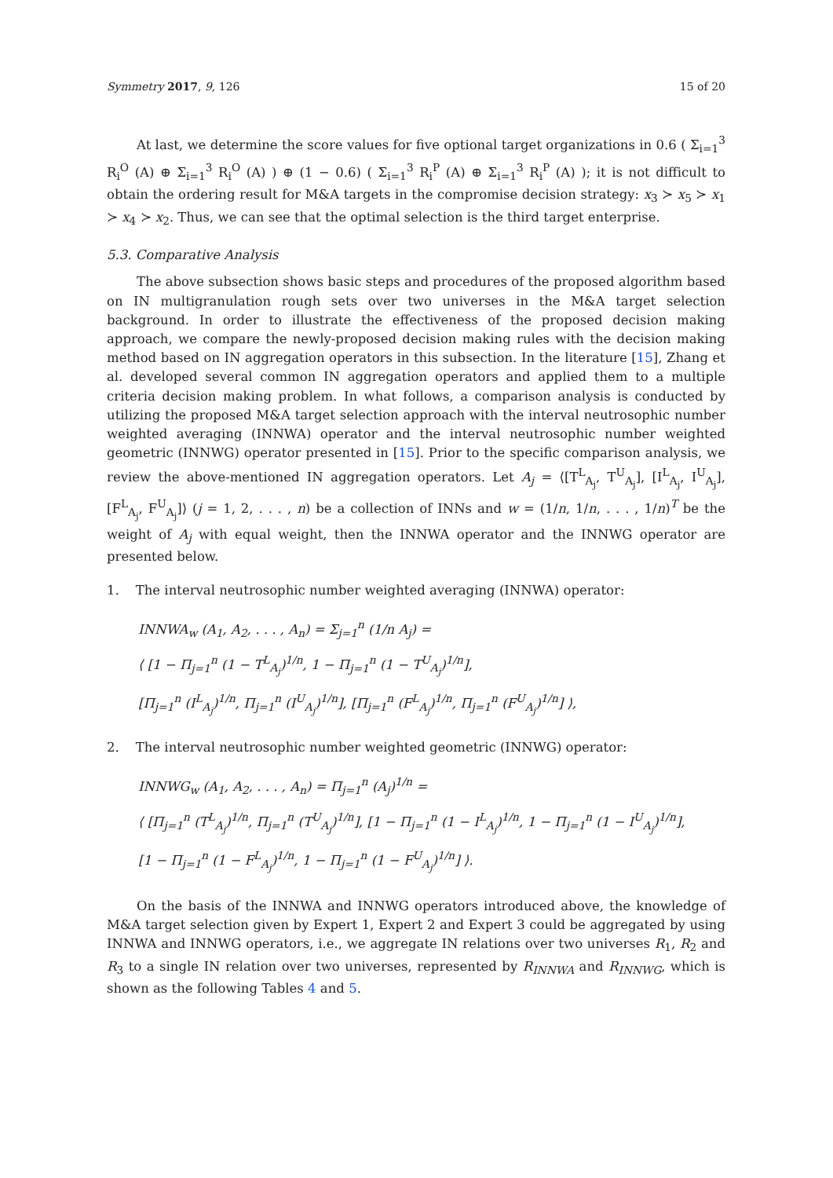Symmetry 2017, 9, 126 15 of 20
At last, we determine the score values for five optional target organizations in 0.6 ( Σ<sub>i=1</sub><sup>3</sup> R<sub>i</sub><sup>O</sup> (A) ⊕ Σ<sub>i=1</sub><sup>3</sup> R<sub>i</sub><sup>O</sup> (A) ) ⊕ (1 − 0.6) ( Σ<sub>i=1</sub><sup>3</sup> R<sub>i</sub><sup>P</sup> (A) ⊕ Σ<sub>i=1</sub><sup>3</sup> R<sub>i</sub><sup>P</sup> (A) ); it is not difficult to obtain the ordering result for M&A targets in the compromise decision strategy: x<sub>3</sub> ≻ x<sub>5</sub> ≻ x<sub>1</sub> ≻ x<sub>4</sub> ≻ x<sub>2</sub>. Thus, we can see that the optimal selection is the third target enterprise.
5.3. Comparative Analysis
The above subsection shows basic steps and procedures of the proposed algorithm based on IN multigranulation rough sets over two universes in the M&A target selection background. In order to illustrate the effectiveness of the proposed decision making approach, we compare the newly-proposed decision making rules with the decision making method based on IN aggregation operators in this subsection. In the literature [15], Zhang et al. developed several common IN aggregation operators and applied them to a multiple criteria decision making problem. In what follows, a comparison analysis is conducted by utilizing the proposed M&A target selection approach with the interval neutrosophic number weighted averaging (INNWA) operator and the interval neutrosophic number weighted geometric (INNWG) operator presented in [15]. Prior to the specific comparison analysis, we review the above-mentioned IN aggregation operators. Let A<sub>j</sub> = ⟨[T<sup>L</sup><sub>A<sub>j</sub></sub>, T<sup>U</sup><sub>A<sub>j</sub></sub>], [I<sup>L</sup><sub>A<sub>j</sub></sub>, I<sup>U</sup><sub>A<sub>j</sub></sub>], [F<sup>L</sup><sub>A<sub>j</sub></sub>, F<sup>U</sup><sub>A<sub>j</sub></sub>]⟩ (j = 1, 2, . . . , n) be a collection of INNs and w = (1/n, 1/n, . . . , 1/n)<sup>T</sup> be the weight of A<sub>j</sub> with equal weight, then the INNWA operator and the INNWG operator are presented below.
1. The interval neutrosophic number weighted averaging (INNWA) operator:
INNWA<sub>w</sub> (A<sub>1</sub>, A<sub>2</sub>, . . . , A<sub>n</sub>) = Σ<sub>j=1</sub><sup>n</sup> (1/n A<sub>j</sub>) =
⟨ [1 − Π<sub>j=1</sub><sup>n</sup> (1 − T<sup>L</sup><sub>A<sub>j</sub></sub>)<sup>1/n</sup>, 1 − Π<sub>j=1</sub><sup>n</sup> (1 − T<sup>U</sup><sub>A<sub>j</sub></sub>)<sup>1/n</sup>],
[Π<sub>j=1</sub><sup>n</sup> (I<sup>L</sup><sub>A<sub>j</sub></sub>)<sup>1/n</sup>, Π<sub>j=1</sub><sup>n</sup> (I<sup>U</sup><sub>A<sub>j</sub></sub>)<sup>1/n</sup>], [Π<sub>j=1</sub><sup>n</sup> (F<sup>L</sup><sub>A<sub>j</sub></sub>)<sup>1/n</sup>, Π<sub>j=1</sub><sup>n</sup> (F<sup>U</sup><sub>A<sub>j</sub></sub>)<sup>1/n</sup>] ⟩,
2. The interval neutrosophic number weighted geometric (INNWG) operator:
INNWG<sub>w</sub> (A<sub>1</sub>, A<sub>2</sub>, . . . , A<sub>n</sub>) = Π<sub>j=1</sub><sup>n</sup> (A<sub>j</sub>)<sup>1/n</sup> =
⟨ [Π<sub>j=1</sub><sup>n</sup> (T<sup>L</sup><sub>A<sub>j</sub></sub>)<sup>1/n</sup>, Π<sub>j=1</sub><sup>n</sup> (T<sup>U</sup><sub>A<sub>j</sub></sub>)<sup>1/n</sup>], [1 − Π<sub>j=1</sub><sup>n</sup> (1 − I<sup>L</sup><sub>A<sub>j</sub></sub>)<sup>1/n</sup>, 1 − Π<sub>j=1</sub><sup>n</sup> (1 − I<sup>U</sup><sub>A<sub>j</sub></sub>)<sup>1/n</sup>],
[1 − Π<sub>j=1</sub><sup>n</sup> (1 − F<sup>L</sup><sub>A<sub>j</sub></sub>)<sup>1/n</sup>, 1 − Π<sub>j=1</sub><sup>n</sup> (1 − F<sup>U</sup><sub>A<sub>j</sub></sub>)<sup>1/n</sup>] ⟩.
On the basis of the INNWA and INNWG operators introduced above, the knowledge of M&A target selection given by Expert 1, Expert 2 and Expert 3 could be aggregated by using INNWA and INNWG operators, i.e., we aggregate IN relations over two universes R<sub>1</sub>, R<sub>2</sub> and R<sub>3</sub> to a single IN relation over two universes, represented by R<sub>INNWA</sub> and R<sub>INNWG</sub>, which is shown as the following Tables 4 and 5.